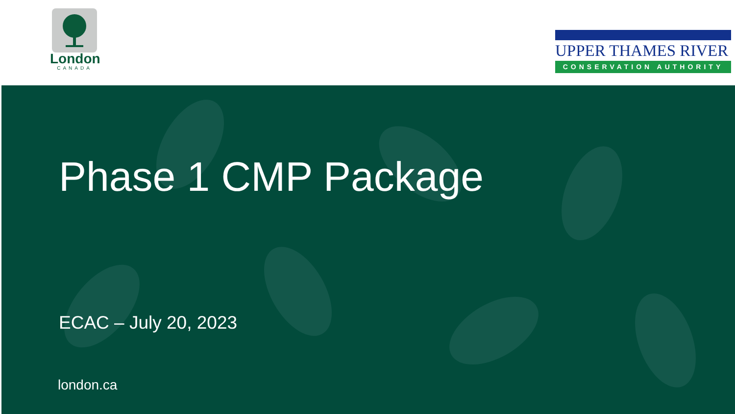London
CANADA
UPPER THAMES RIVER
CONSERVATION AUTHORITY
Phase 1 CMP Package
ECAC – July 20, 2023
london.ca